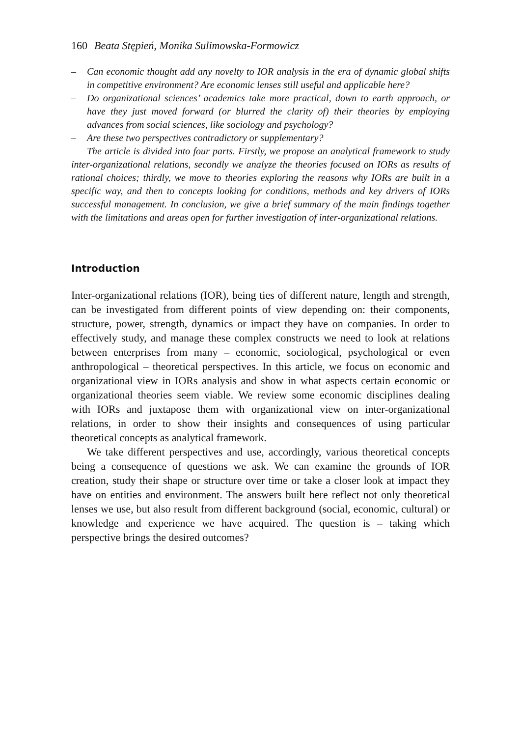160 Beata Stępień, Monika Sulimowska-Formowicz
– Can economic thought add any novelty to IOR analysis in the era of dynamic global shifts in competitive environment? Are economic lenses still useful and applicable here?
– Do organizational sciences’ academics take more practical, down to earth approach, or have they just moved forward (or blurred the clarity of) their theories by employing advances from social sciences, like sociology and psychology?
– Are these two perspectives contradictory or supplementary?
The article is divided into four parts. Firstly, we propose an analytical framework to study inter-organizational relations, secondly we analyze the theories focused on IORs as results of rational choices; thirdly, we move to theories exploring the reasons why IORs are built in a specific way, and then to concepts looking for conditions, methods and key drivers of IORs successful management. In conclusion, we give a brief summary of the main findings together with the limitations and areas open for further investigation of inter-organizational relations.
Introduction
Inter-organizational relations (IOR), being ties of different nature, length and strength, can be investigated from different points of view depending on: their components, structure, power, strength, dynamics or impact they have on companies. In order to effectively study, and manage these complex constructs we need to look at relations between enterprises from many – economic, sociological, psychological or even anthropological – theoretical perspectives. In this article, we focus on economic and organizational view in IORs analysis and show in what aspects certain economic or organizational theories seem viable. We review some economic disciplines dealing with IORs and juxtapose them with organizational view on inter-organizational relations, in order to show their insights and consequences of using particular theoretical concepts as analytical framework.
We take different perspectives and use, accordingly, various theoretical concepts being a consequence of questions we ask. We can examine the grounds of IOR creation, study their shape or structure over time or take a closer look at impact they have on entities and environment. The answers built here reflect not only theoretical lenses we use, but also result from different background (social, economic, cultural) or knowledge and experience we have acquired. The question is – taking which perspective brings the desired outcomes?